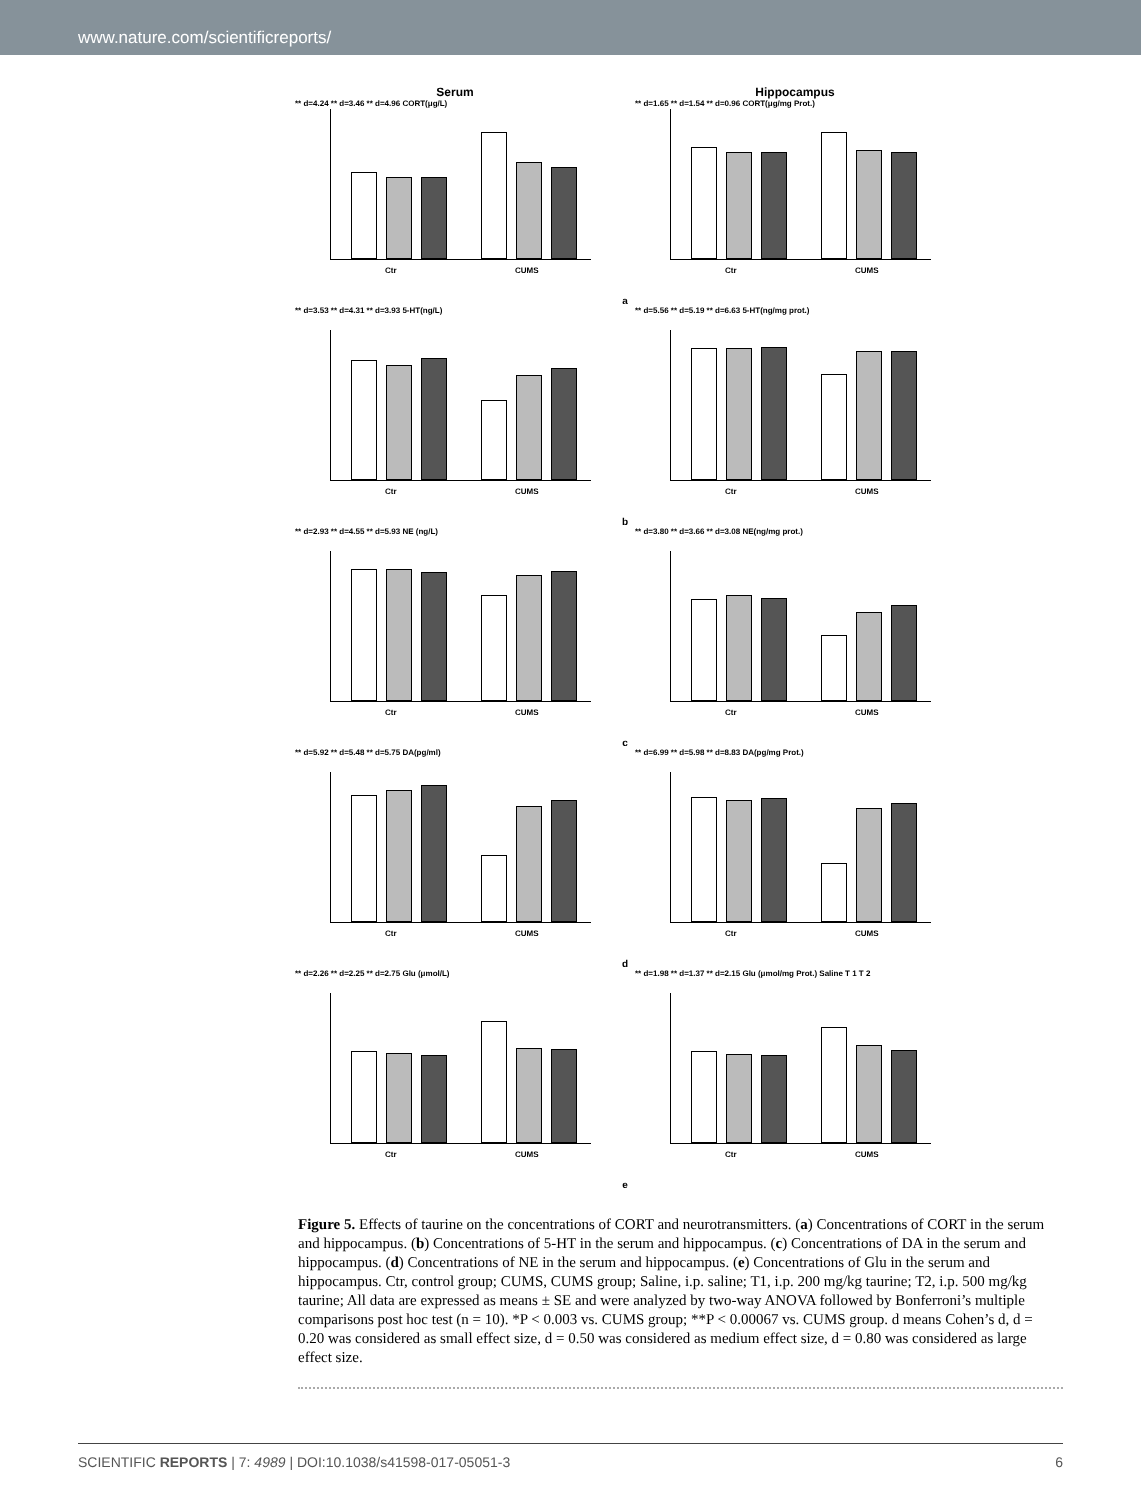www.nature.com/scientificreports/
Serum
** d=4.24 ** d=3.46 ** d=4.96 CORT(μg/L)
Ctr CUMS
Hippocampus
** d=1.65 ** d=1.54 ** d=0.96 CORT(μg/mg Prot.)
Ctr CUMS
a
** d=3.53 ** d=4.31 ** d=3.93 5-HT(ng/L)
Ctr CUMS
** d=5.56 ** d=5.19 ** d=6.63 5-HT(ng/mg prot.)
Ctr CUMS
b
** d=2.93 ** d=4.55 ** d=5.93 NE (ng/L)
Ctr CUMS
** d=3.80 ** d=3.66 ** d=3.08 NE(ng/mg prot.)
Ctr CUMS
c
** d=5.92 ** d=5.48 ** d=5.75 DA(pg/ml)
Ctr CUMS
** d=6.99 ** d=5.98 ** d=8.83 DA(pg/mg Prot.)
Ctr CUMS
d
** d=2.26 ** d=2.25 ** d=2.75 Glu (μmol/L)
Ctr CUMS
** d=1.98 ** d=1.37 ** d=2.15 Glu (μmol/mg Prot.) Saline T 1 T 2
Ctr CUMS
e
Figure 5. Effects of taurine on the concentrations of CORT and neurotransmitters. (a) Concentrations of CORT in the serum and hippocampus. (b) Concentrations of 5-HT in the serum and hippocampus. (c) Concentrations of DA in the serum and hippocampus. (d) Concentrations of NE in the serum and hippocampus. (e) Concentrations of Glu in the serum and hippocampus. Ctr, control group; CUMS, CUMS group; Saline, i.p. saline; T1, i.p. 200 mg/kg taurine; T2, i.p. 500 mg/kg taurine; All data are expressed as means ± SE and were analyzed by two-way ANOVA followed by Bonferroni’s multiple comparisons post hoc test (n = 10). *P < 0.003 vs. CUMS group; **P < 0.00067 vs. CUMS group. d means Cohen’s d, d = 0.20 was considered as small effect size, d = 0.50 was considered as medium effect size, d = 0.80 was considered as large effect size.
SCIENTIFIC REPORTS | 7: 4989 | DOI:10.1038/s41598-017-05051-3 6